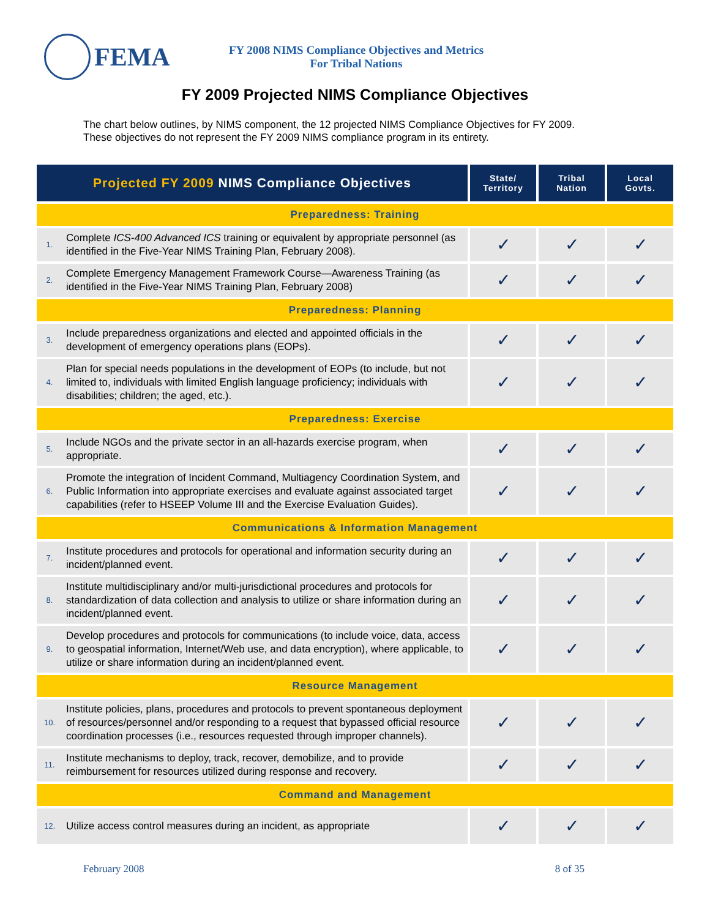FEMA
FY 2008 NIMS Compliance Objectives and Metrics
For Tribal Nations
FY 2009 Projected NIMS Compliance Objectives
The chart below outlines, by NIMS component, the 12 projected NIMS Compliance Objectives for FY 2009. These objectives do not represent the FY 2009 NIMS compliance program in its entirety.
| Projected FY 2009 NIMS Compliance Objectives | | State/ Territory | Tribal Nation | Local Govts. |
| --- | --- | --- | --- | --- |
| Preparedness: Training | | | | |
| 1. | Complete ICS-400 Advanced ICS training or equivalent by appropriate personnel (as identified in the Five-Year NIMS Training Plan, February 2008). | ✓ | ✓ | ✓ |
| 2. | Complete Emergency Management Framework Course—Awareness Training (as identified in the Five-Year NIMS Training Plan, February 2008) | ✓ | ✓ | ✓ |
| Preparedness: Planning | | | | |
| 3. | Include preparedness organizations and elected and appointed officials in the development of emergency operations plans (EOPs). | ✓ | ✓ | ✓ |
| 4. | Plan for special needs populations in the development of EOPs (to include, but not limited to, individuals with limited English language proficiency; individuals with disabilities; children; the aged, etc.). | ✓ | ✓ | ✓ |
| Preparedness: Exercise | | | | |
| 5. | Include NGOs and the private sector in an all-hazards exercise program, when appropriate. | ✓ | ✓ | ✓ |
| 6. | Promote the integration of Incident Command, Multiagency Coordination System, and Public Information into appropriate exercises and evaluate against associated target capabilities (refer to HSEEP Volume III and the Exercise Evaluation Guides). | ✓ | ✓ | ✓ |
| Communications & Information Management | | | | |
| 7. | Institute procedures and protocols for operational and information security during an incident/planned event. | ✓ | ✓ | ✓ |
| 8. | Institute multidisciplinary and/or multi-jurisdictional procedures and protocols for standardization of data collection and analysis to utilize or share information during an incident/planned event. | ✓ | ✓ | ✓ |
| 9. | Develop procedures and protocols for communications (to include voice, data, access to geospatial information, Internet/Web use, and data encryption), where applicable, to utilize or share information during an incident/planned event. | ✓ | ✓ | ✓ |
| Resource Management | | | | |
| 10. | Institute policies, plans, procedures and protocols to prevent spontaneous deployment of resources/personnel and/or responding to a request that bypassed official resource coordination processes (i.e., resources requested through improper channels). | ✓ | ✓ | ✓ |
| 11. | Institute mechanisms to deploy, track, recover, demobilize, and to provide reimbursement for resources utilized during response and recovery. | ✓ | ✓ | ✓ |
| Command and Management | | | | |
| 12. | Utilize access control measures during an incident, as appropriate | ✓ | ✓ | ✓ |
February 2008 8 of 35